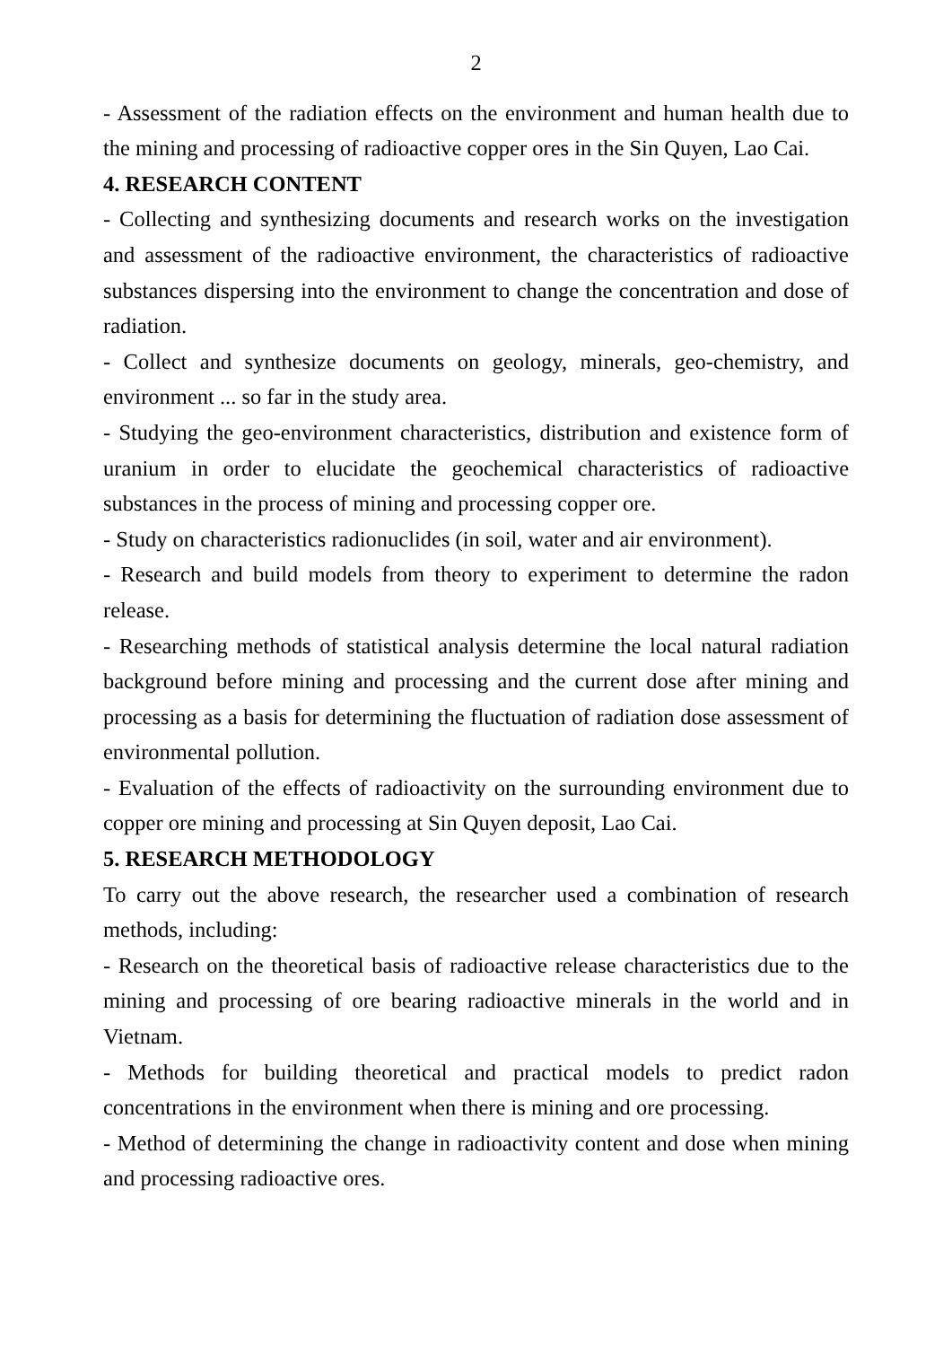2
- Assessment of the radiation effects on the environment and human health due to the mining and processing of radioactive copper ores in the Sin Quyen, Lao Cai.
4. RESEARCH CONTENT
- Collecting and synthesizing documents and research works on the investigation and assessment of the radioactive environment, the characteristics of radioactive substances dispersing into the environment to change the concentration and dose of radiation.
- Collect and synthesize documents on geology, minerals, geo-chemistry, and environment ... so far in the study area.
- Studying the geo-environment characteristics, distribution and existence form of uranium in order to elucidate the geochemical characteristics of radioactive substances in the process of mining and processing copper ore.
- Study on characteristics radionuclides (in soil, water and air environment).
- Research and build models from theory to experiment to determine the radon release.
- Researching methods of statistical analysis determine the local natural radiation background before mining and processing and the current dose after mining and processing as a basis for determining the fluctuation of radiation dose assessment of environmental pollution.
- Evaluation of the effects of radioactivity on the surrounding environment due to copper ore mining and processing at Sin Quyen deposit, Lao Cai.
5. RESEARCH METHODOLOGY
To carry out the above research, the researcher used a combination of research methods, including:
- Research on the theoretical basis of radioactive release characteristics due to the mining and processing of ore bearing radioactive minerals in the world and in Vietnam.
- Methods for building theoretical and practical models to predict radon concentrations in the environment when there is mining and ore processing.
- Method of determining the change in radioactivity content and dose when mining and processing radioactive ores.